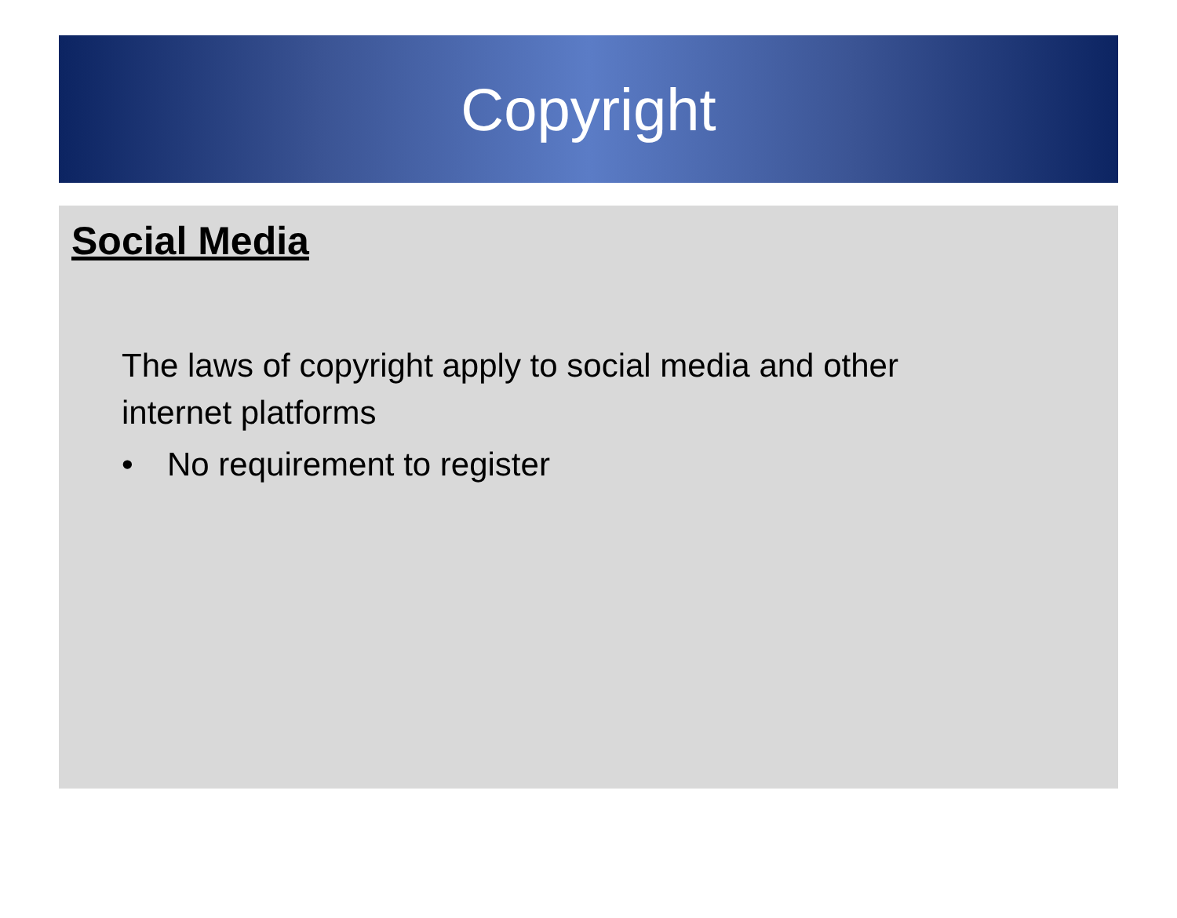Copyright
Social Media
The laws of copyright apply to social media and other internet platforms
• No requirement to register